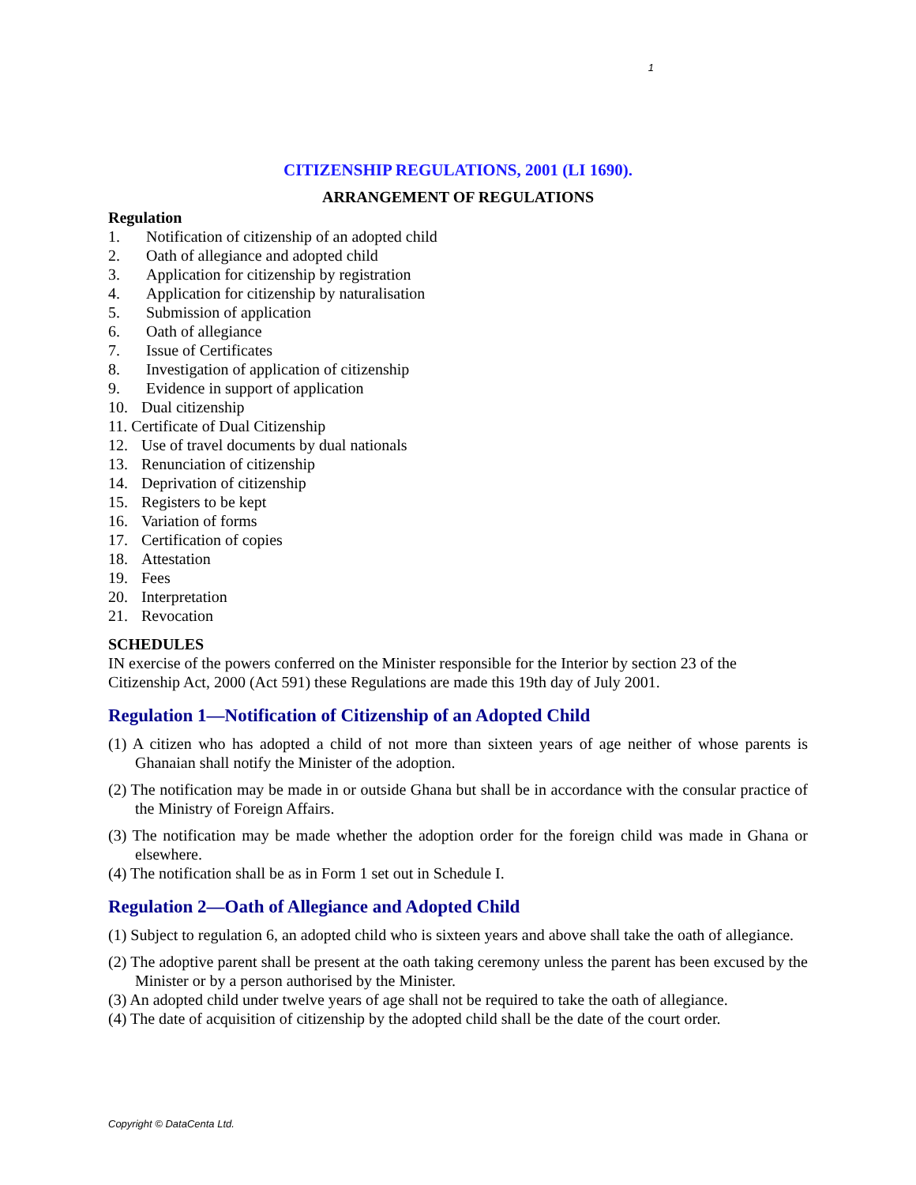1
CITIZENSHIP REGULATIONS, 2001 (LI 1690).
ARRANGEMENT OF REGULATIONS
Regulation
1. Notification of citizenship of an adopted child
2. Oath of allegiance and adopted child
3. Application for citizenship by registration
4. Application for citizenship by naturalisation
5. Submission of application
6. Oath of allegiance
7. Issue of Certificates
8. Investigation of application of citizenship
9. Evidence in support of application
10. Dual citizenship
11. Certificate of Dual Citizenship
12. Use of travel documents by dual nationals
13. Renunciation of citizenship
14. Deprivation of citizenship
15. Registers to be kept
16. Variation of forms
17. Certification of copies
18. Attestation
19. Fees
20. Interpretation
21. Revocation
SCHEDULES
IN exercise of the powers conferred on the Minister responsible for the Interior by section 23 of the Citizenship Act, 2000 (Act 591) these Regulations are made this 19th day of July 2001.
Regulation 1—Notification of Citizenship of an Adopted Child
(1) A citizen who has adopted a child of not more than sixteen years of age neither of whose parents is Ghanaian shall notify the Minister of the adoption.
(2) The notification may be made in or outside Ghana but shall be in accordance with the consular practice of the Ministry of Foreign Affairs.
(3) The notification may be made whether the adoption order for the foreign child was made in Ghana or elsewhere.
(4) The notification shall be as in Form 1 set out in Schedule I.
Regulation 2—Oath of Allegiance and Adopted Child
(1) Subject to regulation 6, an adopted child who is sixteen years and above shall take the oath of allegiance.
(2) The adoptive parent shall be present at the oath taking ceremony unless the parent has been excused by the Minister or by a person authorised by the Minister.
(3) An adopted child under twelve years of age shall not be required to take the oath of allegiance.
(4) The date of acquisition of citizenship by the adopted child shall be the date of the court order.
Copyright © DataCenta Ltd.